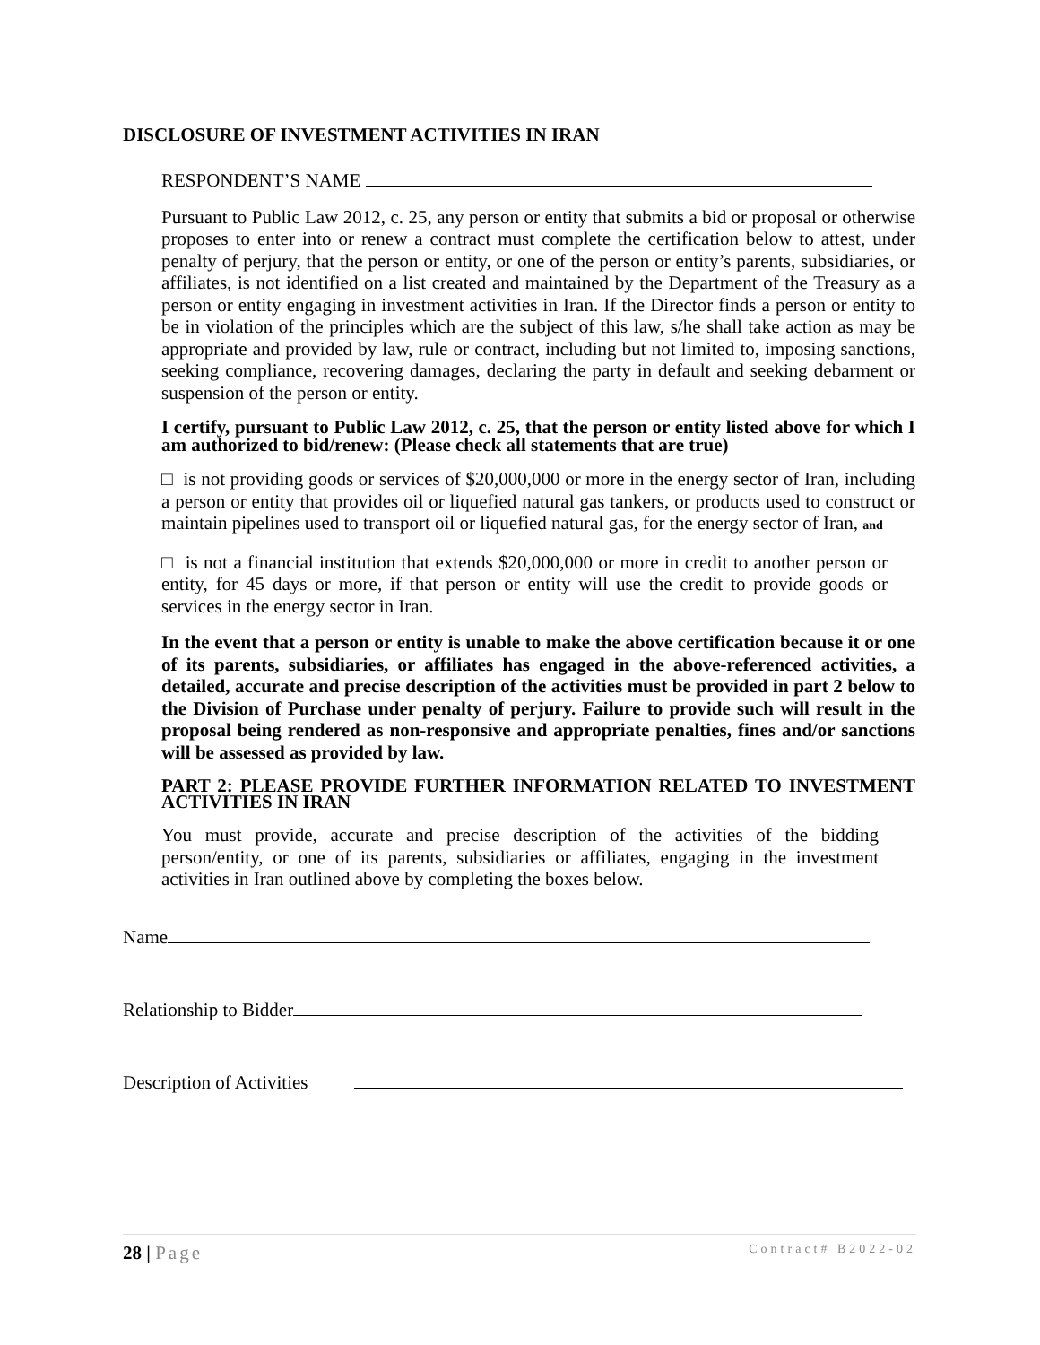DISCLOSURE OF INVESTMENT ACTIVITIES IN IRAN
RESPONDENT’S NAME
Pursuant to Public Law 2012, c. 25, any person or entity that submits a bid or proposal or otherwise proposes to enter into or renew a contract must complete the certification below to attest, under penalty of perjury, that the person or entity, or one of the person or entity’s parents, subsidiaries, or affiliates, is not identified on a list created and maintained by the Department of the Treasury as a person or entity engaging in investment activities in Iran. If the Director finds a person or entity to be in violation of the principles which are the subject of this law, s/he shall take action as may be appropriate and provided by law, rule or contract, including but not limited to, imposing sanctions, seeking compliance, recovering damages, declaring the party in default and seeking debarment or suspension of the person or entity.
I certify, pursuant to Public Law 2012, c. 25, that the person or entity listed above for which I am authorized to bid/renew: (Please check all statements that are true)
□ is not providing goods or services of $20,000,000 or more in the energy sector of Iran, including a person or entity that provides oil or liquefied natural gas tankers, or products used to construct or maintain pipelines used to transport oil or liquefied natural gas, for the energy sector of Iran, and
□ is not a financial institution that extends $20,000,000 or more in credit to another person or entity, for 45 days or more, if that person or entity will use the credit to provide goods or services in the energy sector in Iran.
In the event that a person or entity is unable to make the above certification because it or one of its parents, subsidiaries, or affiliates has engaged in the above-referenced activities, a detailed, accurate and precise description of the activities must be provided in part 2 below to the Division of Purchase under penalty of perjury. Failure to provide such will result in the proposal being rendered as non-responsive and appropriate penalties, fines and/or sanctions will be assessed as provided by law.
PART 2: PLEASE PROVIDE FURTHER INFORMATION RELATED TO INVESTMENT ACTIVITIES IN IRAN
You must provide, accurate and precise description of the activities of the bidding person/entity, or one of its parents, subsidiaries or affiliates, engaging in the investment activities in Iran outlined above by completing the boxes below.
Name
Relationship to Bidder
Description of Activities
28 | Page Contract# B2022-02